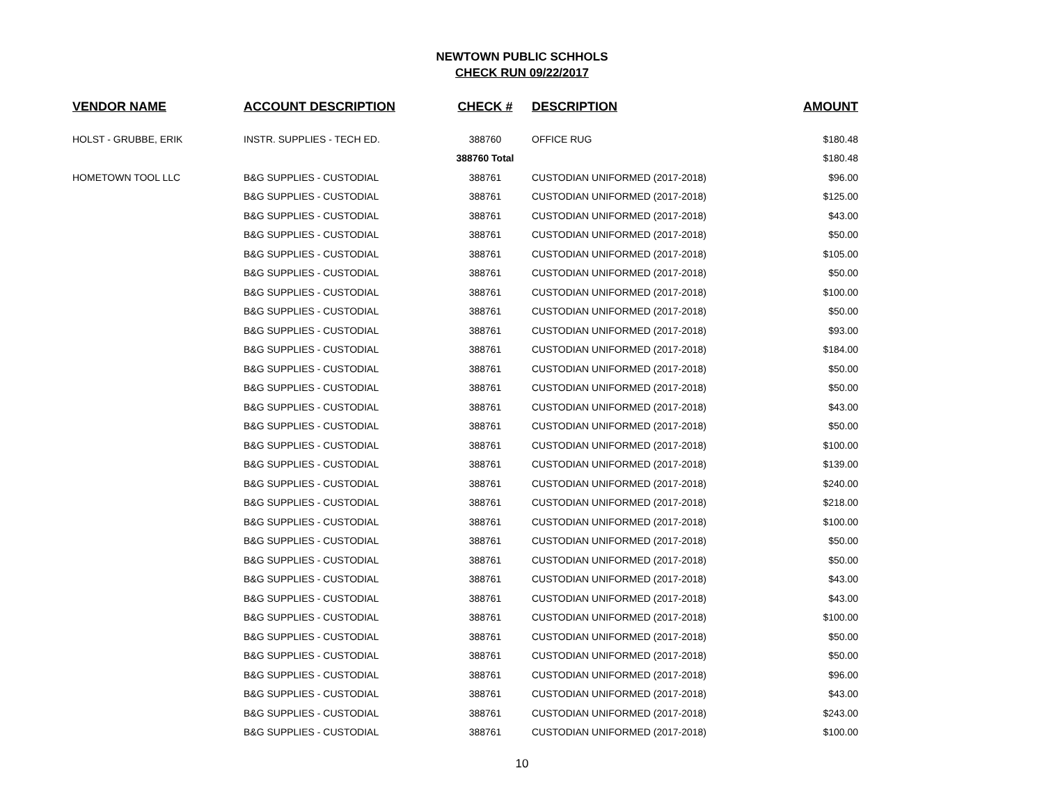NEWTOWN PUBLIC SCHHOLS
CHECK RUN 09/22/2017
| VENDOR NAME | ACCOUNT DESCRIPTION | CHECK # | DESCRIPTION | AMOUNT |
| --- | --- | --- | --- | --- |
| HOLST - GRUBBE, ERIK | INSTR. SUPPLIES - TECH ED. | 388760 | OFFICE RUG | $180.48 |
| | | 388760 Total | | $180.48 |
| HOMETOWN TOOL LLC | B&G SUPPLIES - CUSTODIAL | 388761 | CUSTODIAN UNIFORMED (2017-2018) | $96.00 |
| | B&G SUPPLIES - CUSTODIAL | 388761 | CUSTODIAN UNIFORMED (2017-2018) | $125.00 |
| | B&G SUPPLIES - CUSTODIAL | 388761 | CUSTODIAN UNIFORMED (2017-2018) | $43.00 |
| | B&G SUPPLIES - CUSTODIAL | 388761 | CUSTODIAN UNIFORMED (2017-2018) | $50.00 |
| | B&G SUPPLIES - CUSTODIAL | 388761 | CUSTODIAN UNIFORMED (2017-2018) | $105.00 |
| | B&G SUPPLIES - CUSTODIAL | 388761 | CUSTODIAN UNIFORMED (2017-2018) | $50.00 |
| | B&G SUPPLIES - CUSTODIAL | 388761 | CUSTODIAN UNIFORMED (2017-2018) | $100.00 |
| | B&G SUPPLIES - CUSTODIAL | 388761 | CUSTODIAN UNIFORMED (2017-2018) | $50.00 |
| | B&G SUPPLIES - CUSTODIAL | 388761 | CUSTODIAN UNIFORMED (2017-2018) | $93.00 |
| | B&G SUPPLIES - CUSTODIAL | 388761 | CUSTODIAN UNIFORMED (2017-2018) | $184.00 |
| | B&G SUPPLIES - CUSTODIAL | 388761 | CUSTODIAN UNIFORMED (2017-2018) | $50.00 |
| | B&G SUPPLIES - CUSTODIAL | 388761 | CUSTODIAN UNIFORMED (2017-2018) | $50.00 |
| | B&G SUPPLIES - CUSTODIAL | 388761 | CUSTODIAN UNIFORMED (2017-2018) | $43.00 |
| | B&G SUPPLIES - CUSTODIAL | 388761 | CUSTODIAN UNIFORMED (2017-2018) | $50.00 |
| | B&G SUPPLIES - CUSTODIAL | 388761 | CUSTODIAN UNIFORMED (2017-2018) | $100.00 |
| | B&G SUPPLIES - CUSTODIAL | 388761 | CUSTODIAN UNIFORMED (2017-2018) | $139.00 |
| | B&G SUPPLIES - CUSTODIAL | 388761 | CUSTODIAN UNIFORMED (2017-2018) | $240.00 |
| | B&G SUPPLIES - CUSTODIAL | 388761 | CUSTODIAN UNIFORMED (2017-2018) | $218.00 |
| | B&G SUPPLIES - CUSTODIAL | 388761 | CUSTODIAN UNIFORMED (2017-2018) | $100.00 |
| | B&G SUPPLIES - CUSTODIAL | 388761 | CUSTODIAN UNIFORMED (2017-2018) | $50.00 |
| | B&G SUPPLIES - CUSTODIAL | 388761 | CUSTODIAN UNIFORMED (2017-2018) | $50.00 |
| | B&G SUPPLIES - CUSTODIAL | 388761 | CUSTODIAN UNIFORMED (2017-2018) | $43.00 |
| | B&G SUPPLIES - CUSTODIAL | 388761 | CUSTODIAN UNIFORMED (2017-2018) | $43.00 |
| | B&G SUPPLIES - CUSTODIAL | 388761 | CUSTODIAN UNIFORMED (2017-2018) | $100.00 |
| | B&G SUPPLIES - CUSTODIAL | 388761 | CUSTODIAN UNIFORMED (2017-2018) | $50.00 |
| | B&G SUPPLIES - CUSTODIAL | 388761 | CUSTODIAN UNIFORMED (2017-2018) | $50.00 |
| | B&G SUPPLIES - CUSTODIAL | 388761 | CUSTODIAN UNIFORMED (2017-2018) | $96.00 |
| | B&G SUPPLIES - CUSTODIAL | 388761 | CUSTODIAN UNIFORMED (2017-2018) | $43.00 |
| | B&G SUPPLIES - CUSTODIAL | 388761 | CUSTODIAN UNIFORMED (2017-2018) | $243.00 |
| | B&G SUPPLIES - CUSTODIAL | 388761 | CUSTODIAN UNIFORMED (2017-2018) | $100.00 |
10